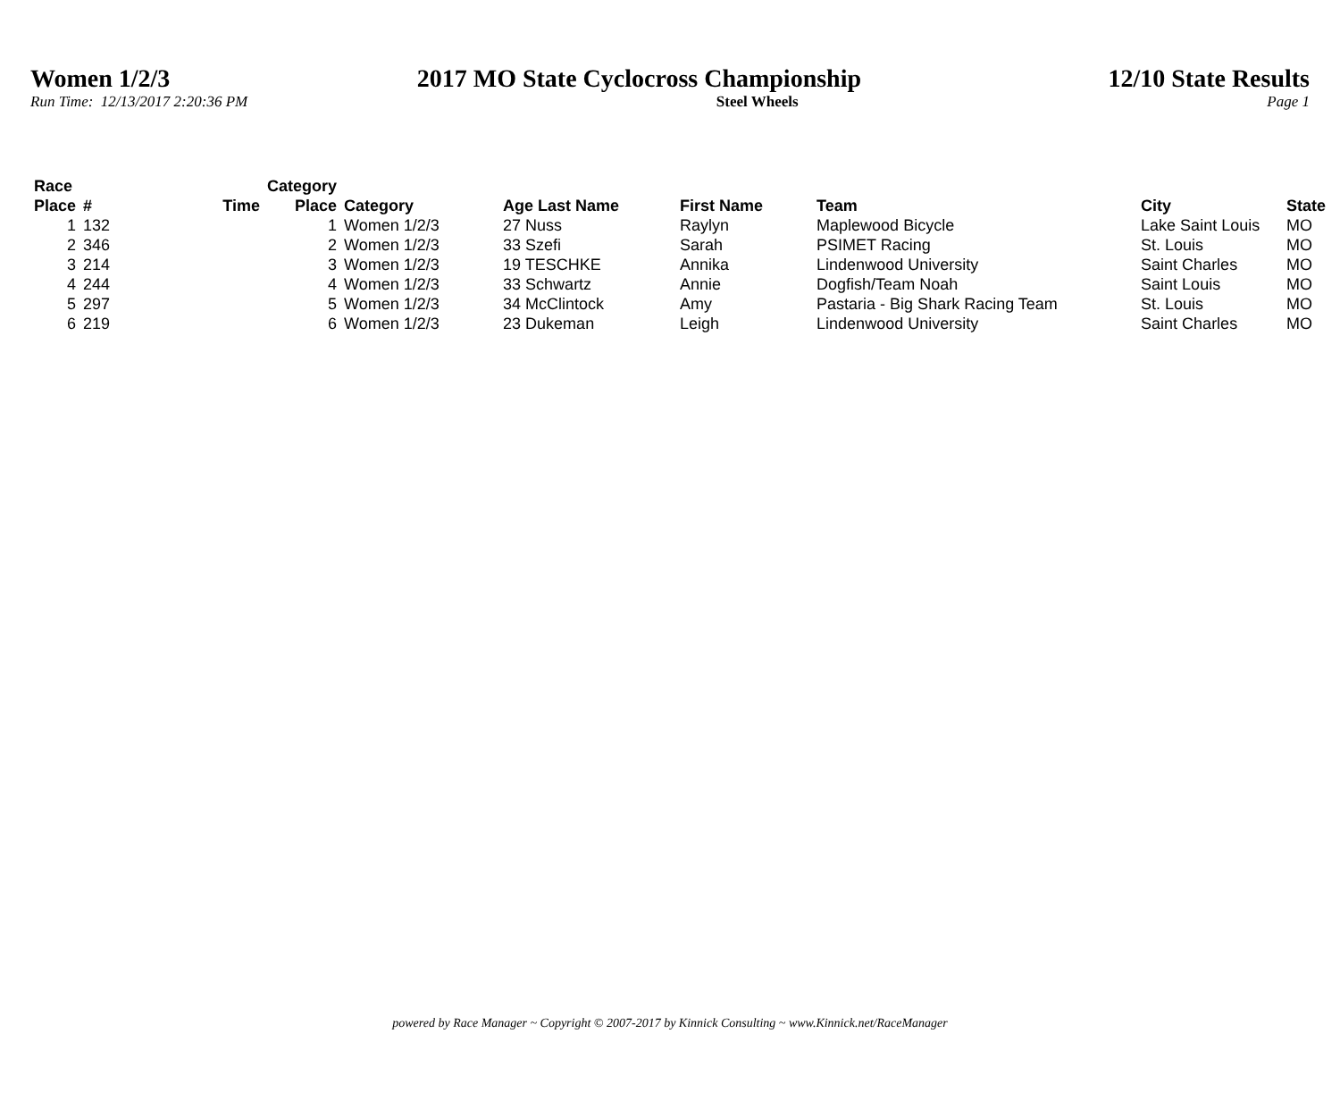Women 1/2/3 2017 MO State Cyclocross Championship 12/10 State Results
Run Time: 12/13/2017 2:20:36 PM Steel Wheels Page 1
| Race Place | # | Time | Category Place | Category | Age Last Name | First Name | Team | City | State |
| --- | --- | --- | --- | --- | --- | --- | --- | --- | --- |
| 1 | 132 | | 1 | Women 1/2/3 | 27 Nuss | Raylyn | Maplewood Bicycle | Lake Saint Louis | MO |
| 2 | 346 | | 2 | Women 1/2/3 | 33 Szefi | Sarah | PSIMET Racing | St. Louis | MO |
| 3 | 214 | | 3 | Women 1/2/3 | 19 TESCHKE | Annika | Lindenwood University | Saint Charles | MO |
| 4 | 244 | | 4 | Women 1/2/3 | 33 Schwartz | Annie | Dogfish/Team Noah | Saint Louis | MO |
| 5 | 297 | | 5 | Women 1/2/3 | 34 McClintock | Amy | Pastaria - Big Shark Racing Team | St. Louis | MO |
| 6 | 219 | | 6 | Women 1/2/3 | 23 Dukeman | Leigh | Lindenwood University | Saint Charles | MO |
powered by Race Manager ~ Copyright © 2007-2017 by Kinnick Consulting ~ www.Kinnick.net/RaceManager